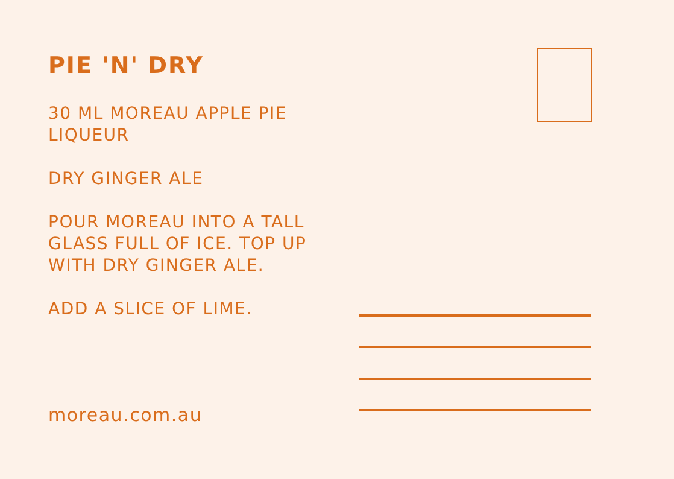PIE 'N' DRY
30 ML MOREAU APPLE PIE LIQUEUR
DRY GINGER ALE
POUR MOREAU INTO A TALL GLASS FULL OF ICE. TOP UP WITH DRY GINGER ALE.
ADD A SLICE OF LIME.
moreau.com.au